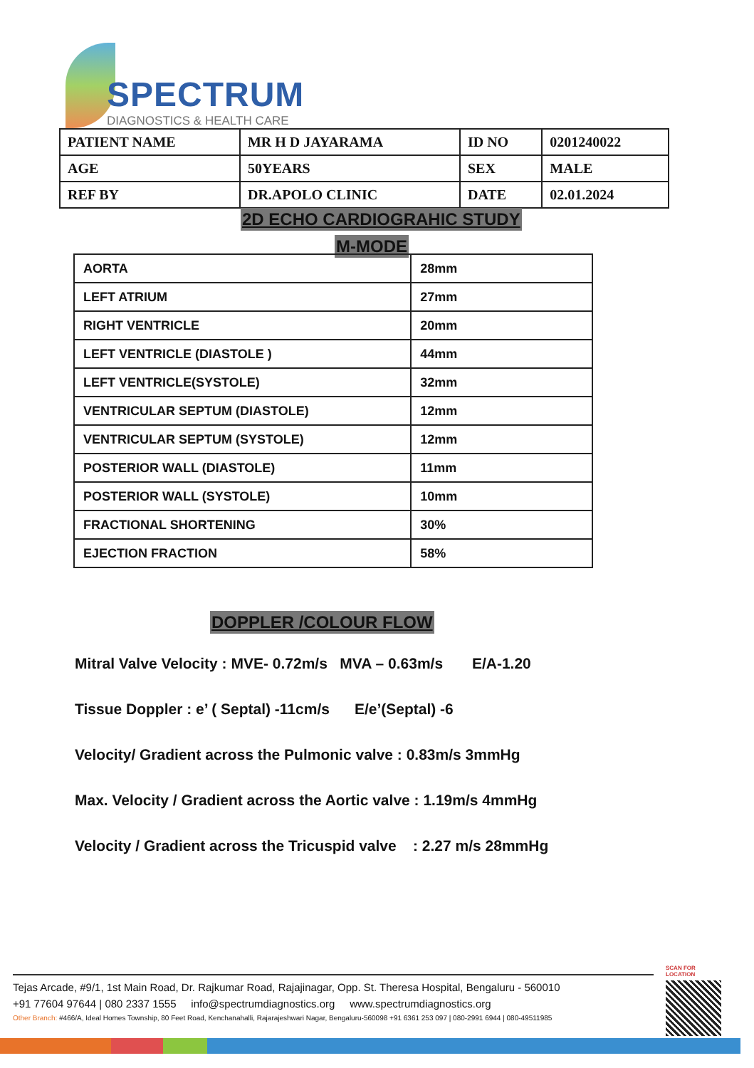SPECTRUM
DIAGNOSTICS & HEALTH CARE
| PATIENT NAME | MR H D JAYARAMA | ID NO | 0201240022 |
| AGE | 50YEARS | SEX | MALE |
| REF BY | DR.APOLO CLINIC | DATE | 02.01.2024 |
2D ECHO CARDIOGRAHIC STUDY
M-MODE
| AORTA | 28mm |
| LEFT ATRIUM | 27mm |
| RIGHT VENTRICLE | 20mm |
| LEFT VENTRICLE (DIASTOLE ) | 44mm |
| LEFT VENTRICLE(SYSTOLE) | 32mm |
| VENTRICULAR SEPTUM (DIASTOLE) | 12mm |
| VENTRICULAR SEPTUM (SYSTOLE) | 12mm |
| POSTERIOR WALL (DIASTOLE) | 11mm |
| POSTERIOR WALL (SYSTOLE) | 10mm |
| FRACTIONAL SHORTENING | 30% |
| EJECTION FRACTION | 58% |
DOPPLER /COLOUR FLOW
Mitral Valve Velocity : MVE- 0.72m/s MVA – 0.63m/s E/A-1.20
Tissue Doppler : e’ ( Septal) -11cm/s E/e’(Septal) -6
Velocity/ Gradient across the Pulmonic valve : 0.83m/s 3mmHg
Max. Velocity / Gradient across the Aortic valve : 1.19m/s 4mmHg
Velocity / Gradient across the Tricuspid valve : 2.27 m/s 28mmHg
Tejas Arcade, #9/1, 1st Main Road, Dr. Rajkumar Road, Rajajinagar, Opp. St. Theresa Hospital, Bengaluru - 560010
+91 77604 97644 | 080 2337 1555 info@spectrumdiagnostics.org www.spectrumdiagnostics.org
Other Branch: #466/A, Ideal Homes Township, 80 Feet Road, Kenchanahalli, Rajarajeshwari Nagar, Bengaluru-560098 +91 6361 253 097 | 080-2991 6944 | 080-49511985
SCAN FOR LOCATION